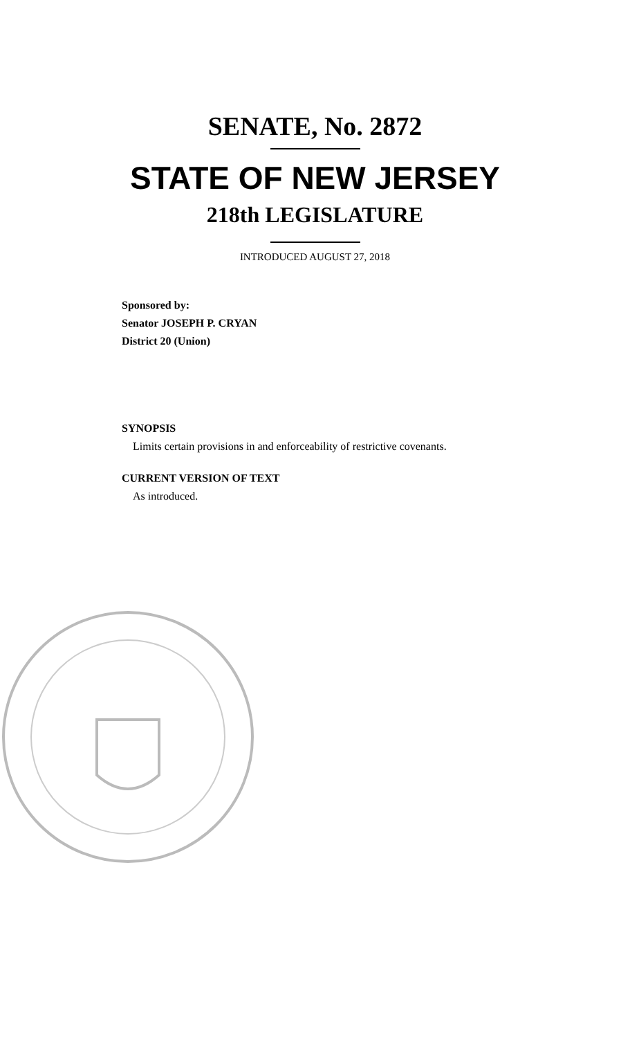SENATE, No. 2872
STATE OF NEW JERSEY
218th LEGISLATURE
INTRODUCED AUGUST 27, 2018
Sponsored by:
Senator JOSEPH P. CRYAN
District 20 (Union)
SYNOPSIS
Limits certain provisions in and enforceability of restrictive covenants.
CURRENT VERSION OF TEXT
As introduced.